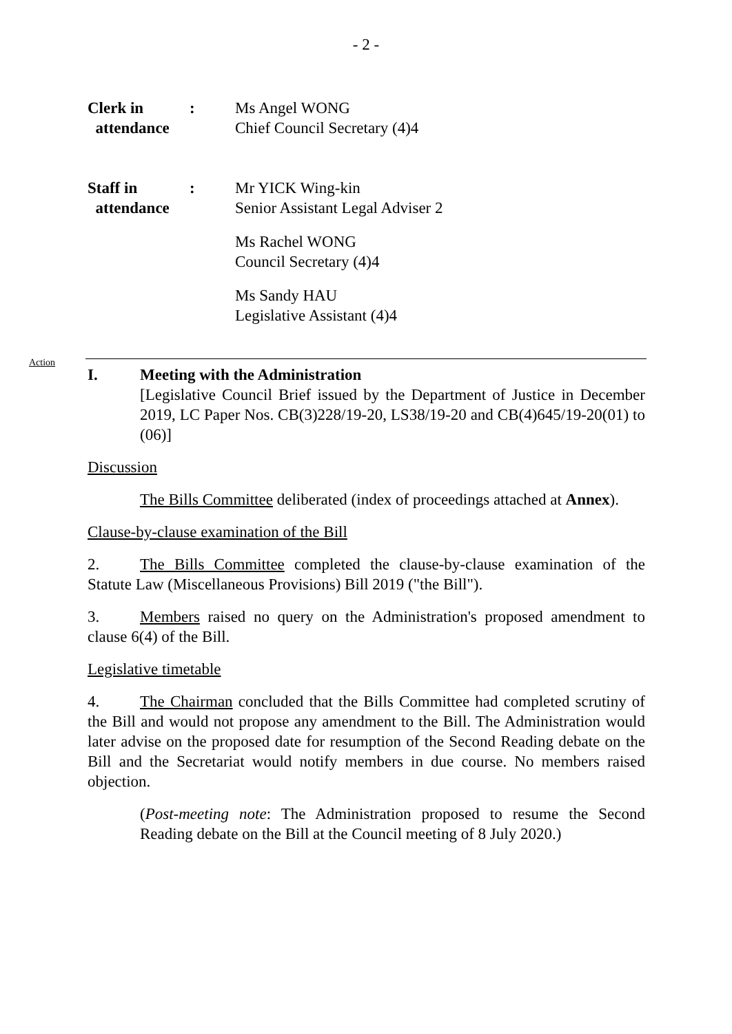- 2 -
Clerk in
attendance
: Ms Angel WONG
Chief Council Secretary (4)4
Staff in
attendance
: Mr YICK Wing-kin
Senior Assistant Legal Adviser 2
Ms Rachel WONG
Council Secretary (4)4
Ms Sandy HAU
Legislative Assistant (4)4
Action
I. Meeting with the Administration
[Legislative Council Brief issued by the Department of Justice in December 2019, LC Paper Nos. CB(3)228/19-20, LS38/19-20 and CB(4)645/19-20(01) to (06)]
Discussion
The Bills Committee deliberated (index of proceedings attached at Annex).
Clause-by-clause examination of the Bill
2. The Bills Committee completed the clause-by-clause examination of the Statute Law (Miscellaneous Provisions) Bill 2019 ("the Bill").
3. Members raised no query on the Administration's proposed amendment to clause 6(4) of the Bill.
Legislative timetable
4. The Chairman concluded that the Bills Committee had completed scrutiny of the Bill and would not propose any amendment to the Bill. The Administration would later advise on the proposed date for resumption of the Second Reading debate on the Bill and the Secretariat would notify members in due course. No members raised objection.
(Post-meeting note: The Administration proposed to resume the Second Reading debate on the Bill at the Council meeting of 8 July 2020.)